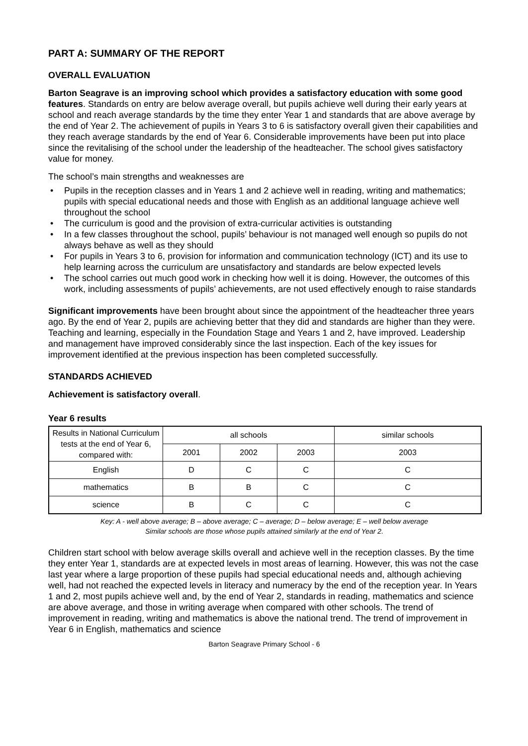PART A: SUMMARY OF THE REPORT
OVERALL EVALUATION
Barton Seagrave is an improving school which provides a satisfactory education with some good features. Standards on entry are below average overall, but pupils achieve well during their early years at school and reach average standards by the time they enter Year 1 and standards that are above average by the end of Year 2. The achievement of pupils in Years 3 to 6 is satisfactory overall given their capabilities and they reach average standards by the end of Year 6. Considerable improvements have been put into place since the revitalising of the school under the leadership of the headteacher. The school gives satisfactory value for money.
The school’s main strengths and weaknesses are
• Pupils in the reception classes and in Years 1 and 2 achieve well in reading, writing and mathematics; pupils with special educational needs and those with English as an additional language achieve well throughout the school
• The curriculum is good and the provision of extra-curricular activities is outstanding
• In a few classes throughout the school, pupils’ behaviour is not managed well enough so pupils do not always behave as well as they should
• For pupils in Years 3 to 6, provision for information and communication technology (ICT) and its use to help learning across the curriculum are unsatisfactory and standards are below expected levels
• The school carries out much good work in checking how well it is doing. However, the outcomes of this work, including assessments of pupils’ achievements, are not used effectively enough to raise standards
Significant improvements have been brought about since the appointment of the headteacher three years ago. By the end of Year 2, pupils are achieving better that they did and standards are higher than they were. Teaching and learning, especially in the Foundation Stage and Years 1 and 2, have improved. Leadership and management have improved considerably since the last inspection. Each of the key issues for improvement identified at the previous inspection has been completed successfully.
STANDARDS ACHIEVED
Achievement is satisfactory overall.
Year 6 results
| Results in National Curriculum tests at the end of Year 6, compared with: | all schools | | | similar schools |
| --- | --- | --- | --- | --- |
| | 2001 | 2002 | 2003 | 2003 |
| English | D | C | C | C |
| mathematics | B | B | C | C |
| science | B | C | C | C |
Key: A - well above average; B – above average; C – average; D – below average; E – well below average
Similar schools are those whose pupils attained similarly at the end of Year 2.
Children start school with below average skills overall and achieve well in the reception classes. By the time they enter Year 1, standards are at expected levels in most areas of learning. However, this was not the case last year where a large proportion of these pupils had special educational needs and, although achieving well, had not reached the expected levels in literacy and numeracy by the end of the reception year. In Years 1 and 2, most pupils achieve well and, by the end of Year 2, standards in reading, mathematics and science are above average, and those in writing average when compared with other schools. The trend of improvement in reading, writing and mathematics is above the national trend. The trend of improvement in Year 6 in English, mathematics and science
Barton Seagrave Primary School - 6